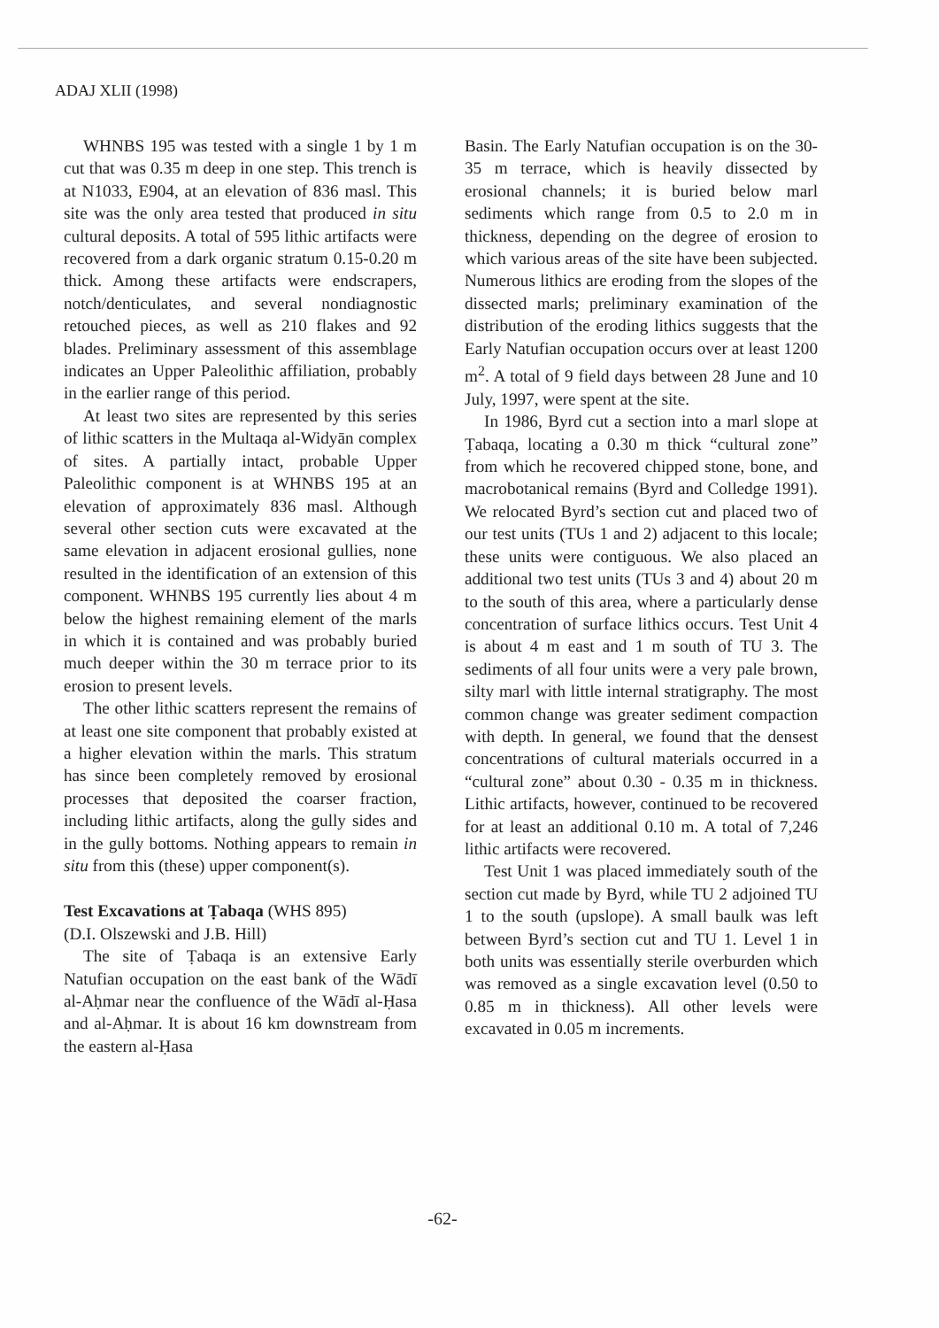ADAJ XLII (1998)
WHNBS 195 was tested with a single 1 by 1 m cut that was 0.35 m deep in one step. This trench is at N1033, E904, at an elevation of 836 masl. This site was the only area tested that produced in situ cultural deposits. A total of 595 lithic artifacts were recovered from a dark organic stratum 0.15-0.20 m thick. Among these artifacts were endscrapers, notch/denticulates, and several nondiagnostic retouched pieces, as well as 210 flakes and 92 blades. Preliminary assessment of this assemblage indicates an Upper Paleolithic affiliation, probably in the earlier range of this period.
At least two sites are represented by this series of lithic scatters in the Multaqa al-Widyān complex of sites. A partially intact, probable Upper Paleolithic component is at WHNBS 195 at an elevation of approximately 836 masl. Although several other section cuts were excavated at the same elevation in adjacent erosional gullies, none resulted in the identification of an extension of this component. WHNBS 195 currently lies about 4 m below the highest remaining element of the marls in which it is contained and was probably buried much deeper within the 30 m terrace prior to its erosion to present levels.
The other lithic scatters represent the remains of at least one site component that probably existed at a higher elevation within the marls. This stratum has since been completely removed by erosional processes that deposited the coarser fraction, including lithic artifacts, along the gully sides and in the gully bottoms. Nothing appears to remain in situ from this (these) upper component(s).
Test Excavations at Ṭabaqa (WHS 895)
(D.I. Olszewski and J.B. Hill)
The site of Ṭabaqa is an extensive Early Natufian occupation on the east bank of the Wādī al-Aḥmar near the confluence of the Wādī al-Ḥasa and al-Aḥmar. It is about 16 km downstream from the eastern al-Ḥasa
Basin. The Early Natufian occupation is on the 30-35 m terrace, which is heavily dissected by erosional channels; it is buried below marl sediments which range from 0.5 to 2.0 m in thickness, depending on the degree of erosion to which various areas of the site have been subjected. Numerous lithics are eroding from the slopes of the dissected marls; preliminary examination of the distribution of the eroding lithics suggests that the Early Natufian occupation occurs over at least 1200 m<sup>2</sup>. A total of 9 field days between 28 June and 10 July, 1997, were spent at the site.
In 1986, Byrd cut a section into a marl slope at Ṭabaqa, locating a 0.30 m thick “cultural zone” from which he recovered chipped stone, bone, and macrobotanical remains (Byrd and Colledge 1991). We relocated Byrd’s section cut and placed two of our test units (TUs 1 and 2) adjacent to this locale; these units were contiguous. We also placed an additional two test units (TUs 3 and 4) about 20 m to the south of this area, where a particularly dense concentration of surface lithics occurs. Test Unit 4 is about 4 m east and 1 m south of TU 3. The sediments of all four units were a very pale brown, silty marl with little internal stratigraphy. The most common change was greater sediment compaction with depth. In general, we found that the densest concentrations of cultural materials occurred in a “cultural zone” about 0.30 - 0.35 m in thickness. Lithic artifacts, however, continued to be recovered for at least an additional 0.10 m. A total of 7,246 lithic artifacts were recovered.
Test Unit 1 was placed immediately south of the section cut made by Byrd, while TU 2 adjoined TU 1 to the south (upslope). A small baulk was left between Byrd’s section cut and TU 1. Level 1 in both units was essentially sterile overburden which was removed as a single excavation level (0.50 to 0.85 m in thickness). All other levels were excavated in 0.05 m increments.
-62-